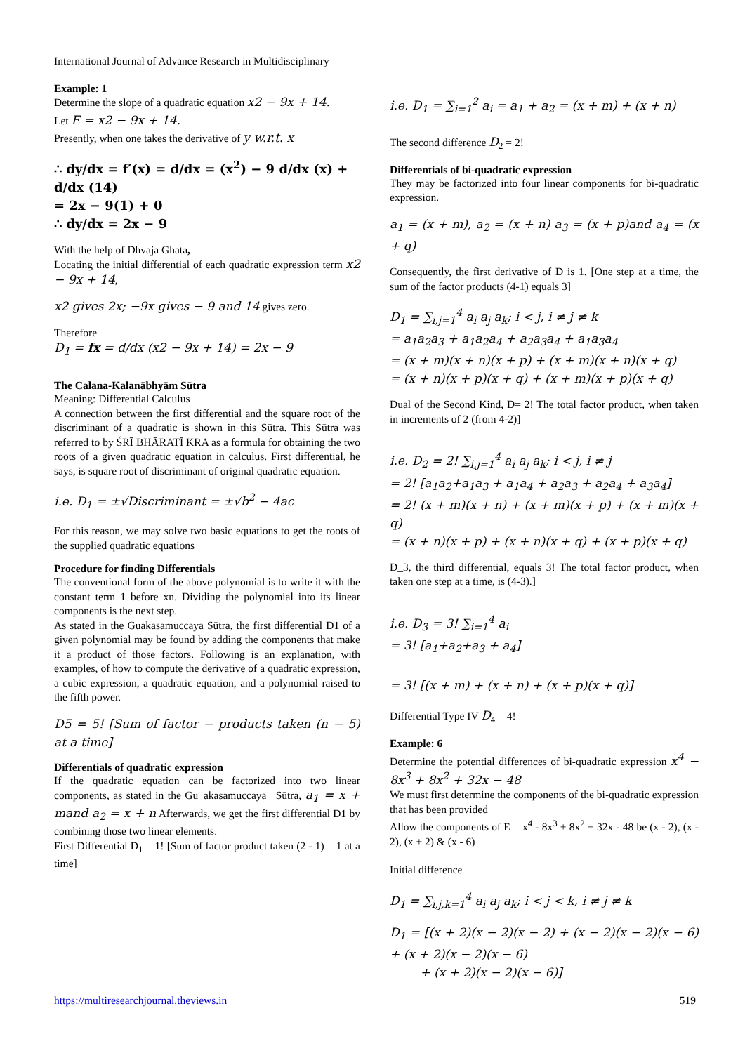International Journal of Advance Research in Multidisciplinary
Example: 1
Determine the slope of a quadratic equation x2 − 9x + 14.
Let E = x2 − 9x + 14.
Presently, when one takes the derivative of y w.r.t. x
∴ dy/dx = f′(x) = d/dx = (x<sup>2</sup>) − 9 d/dx (x) + d/dx (14)
= 2x − 9(1) + 0
∴ dy/dx = 2x − 9
With the help of Dhvaja Ghata,
Locating the initial differential of each quadratic expression term x2 − 9x + 14,
x2 gives 2x; −9x gives − 9 and 14 gives zero.
Therefore
D<sub>1</sub> = fx = d/dx (x2 − 9x + 14) = 2x − 9
The Calana-Kalanābhyām Sūtra
Meaning: Differential Calculus
A connection between the first differential and the square root of the discriminant of a quadratic is shown in this Sūtra. This Sūtra was referred to by ŚRĪ BHĀRATĪ KRA as a formula for obtaining the two roots of a given quadratic equation in calculus. First differential, he says, is square root of discriminant of original quadratic equation.
i.e. D<sub>1</sub> = ±√Discriminant = ±√b<sup>2</sup> − 4ac
For this reason, we may solve two basic equations to get the roots of the supplied quadratic equations
Procedure for finding Differentials
The conventional form of the above polynomial is to write it with the constant term 1 before xn. Dividing the polynomial into its linear components is the next step.
As stated in the Guakasamuccaya Sūtra, the first differential D1 of a given polynomial may be found by adding the components that make it a product of those factors. Following is an explanation, with examples, of how to compute the derivative of a quadratic expression, a cubic expression, a quadratic equation, and a polynomial raised to the fifth power.
D5 = 5! [Sum of factor − products taken (n − 5) at a time]
Differentials of quadratic expression
If the quadratic equation can be factorized into two linear components, as stated in the Gu_akasamuccaya_ Sūtra, a<sub>1</sub> = x + mand a<sub>2</sub> = x + n Afterwards, we get the first differential D1 by combining those two linear elements.
First Differential D<sub>1</sub> = 1! [Sum of factor product taken (2 - 1) = 1 at a time]
i.e. D<sub>1</sub> = ∑<sub>i=1</sub><sup>2</sup> a<sub>i</sub> = a<sub>1</sub> + a<sub>2</sub> = (x + m) + (x + n)
The second difference D<sub>2</sub> = 2!
Differentials of bi-quadratic expression
They may be factorized into four linear components for bi-quadratic expression.
a<sub>1</sub> = (x + m), a<sub>2</sub> = (x + n) a<sub>3</sub> = (x + p)and a<sub>4</sub> = (x + q)
Consequently, the first derivative of D is 1. [One step at a time, the sum of the factor products (4-1) equals 3]
D<sub>1</sub> = ∑<sub>i,j=1</sub><sup>4</sup> a<sub>i</sub> a<sub>j</sub> a<sub>k</sub>; i < j, i ≠ j ≠ k
= a<sub>1</sub>a<sub>2</sub>a<sub>3</sub> + a<sub>1</sub>a<sub>2</sub>a<sub>4</sub> + a<sub>2</sub>a<sub>3</sub>a<sub>4</sub> + a<sub>1</sub>a<sub>3</sub>a<sub>4</sub>
= (x + m)(x + n)(x + p) + (x + m)(x + n)(x + q)
= (x + n)(x + p)(x + q) + (x + m)(x + p)(x + q)
Dual of the Second Kind, D= 2! The total factor product, when taken in increments of 2 (from 4-2)]
i.e. D<sub>2</sub> = 2! ∑<sub>i,j=1</sub><sup>4</sup> a<sub>i</sub> a<sub>j</sub> a<sub>k</sub>; i < j, i ≠ j
= 2! [a<sub>1</sub>a<sub>2</sub>+a<sub>1</sub>a<sub>3</sub> + a<sub>1</sub>a<sub>4</sub> + a<sub>2</sub>a<sub>3</sub> + a<sub>2</sub>a<sub>4</sub> + a<sub>3</sub>a<sub>4</sub>]
= 2! (x + m)(x + n) + (x + m)(x + p) + (x + m)(x + q)
= (x + n)(x + p) + (x + n)(x + q) + (x + p)(x + q)
D_3, the third differential, equals 3! The total factor product, when taken one step at a time, is (4-3).]
i.e. D<sub>3</sub> = 3! ∑<sub>i=1</sub><sup>4</sup> a<sub>i</sub>
= 3! [a<sub>1</sub>+a<sub>2</sub>+a<sub>3</sub> + a<sub>4</sub>]
= 3! [(x + m) + (x + n) + (x + p)(x + q)]
Differential Type IV D<sub>4</sub> = 4!
Example: 6
Determine the potential differences of bi-quadratic expression x<sup>4</sup> − 8x<sup>3</sup> + 8x<sup>2</sup> + 32x − 48
We must first determine the components of the bi-quadratic expression that has been provided
Allow the components of E = x<sup>4</sup> - 8x<sup>3</sup> + 8x<sup>2</sup> + 32x - 48 be (x - 2), (x - 2), (x + 2) & (x - 6)
Initial difference
D<sub>1</sub> = ∑<sub>i,j,k=1</sub><sup>4</sup> a<sub>i</sub> a<sub>j</sub> a<sub>k</sub>; i < j < k, i ≠ j ≠ k
D<sub>1</sub> = [(x + 2)(x − 2)(x − 2) + (x − 2)(x − 2)(x − 6) + (x + 2)(x − 2)(x − 6)
+ (x + 2)(x − 2)(x − 6)]
https://multiresearchjournal.theviews.in 519